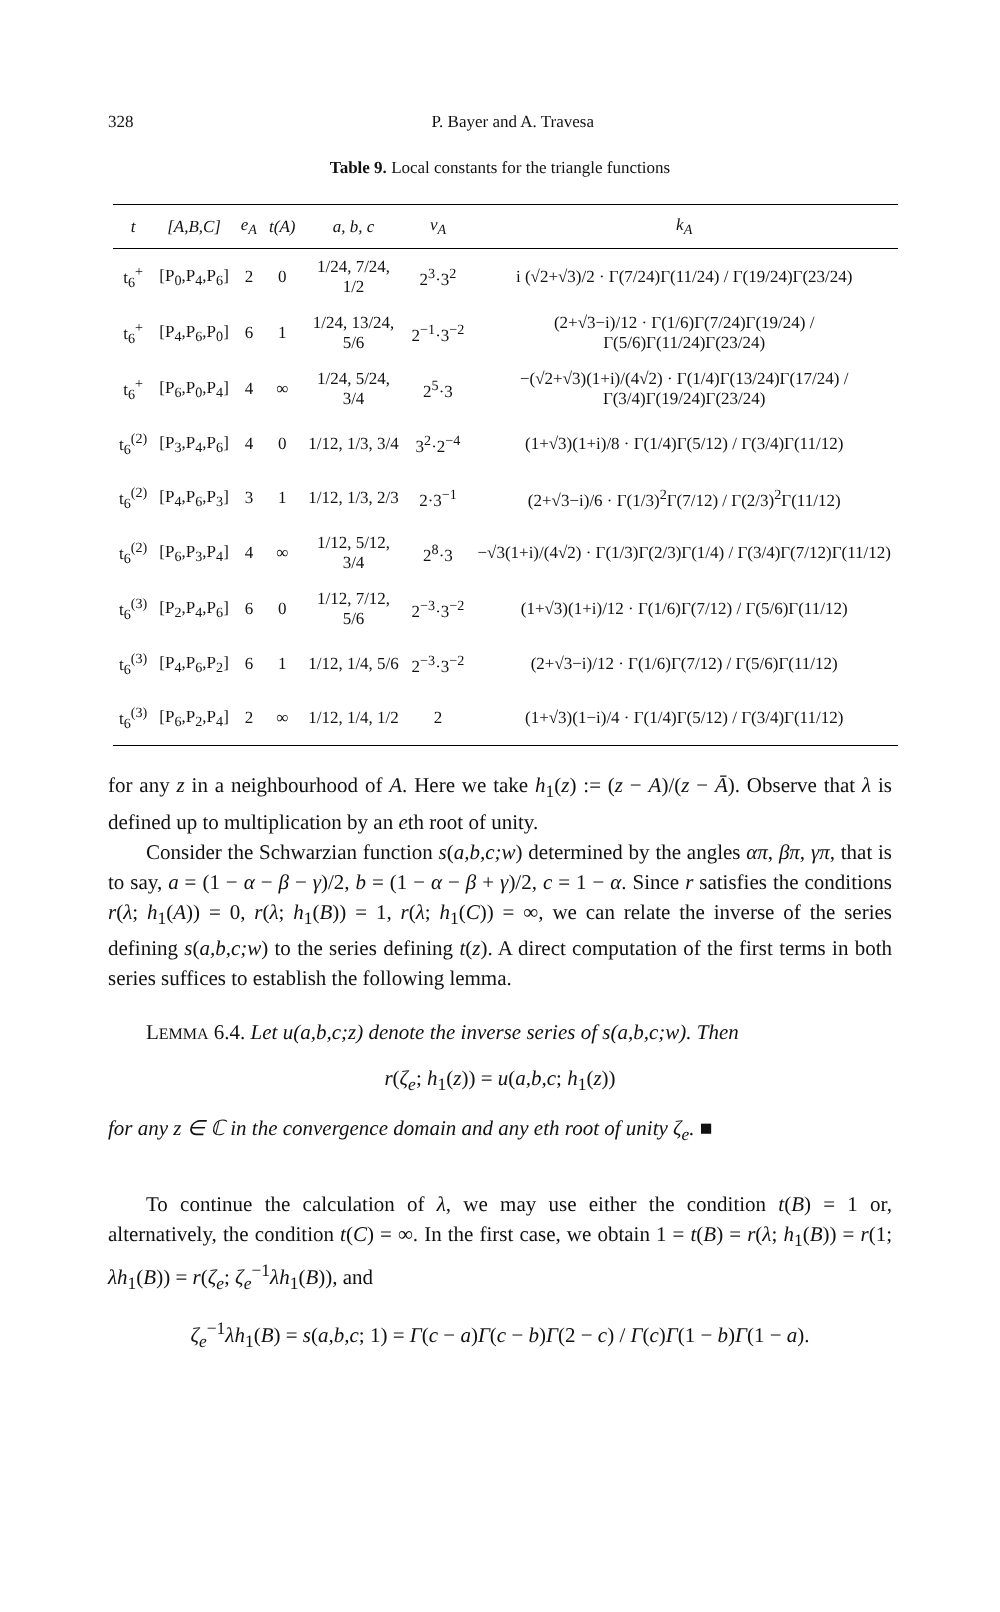328 P. Bayer and A. Travesa
Table 9. Local constants for the triangle functions
| t | [A,B,C] | e<sub>A</sub> | t(A) | a, b, c | ν<sub>A</sub> | k<sub>A</sub> |
| --- | --- | --- | --- | --- | --- | --- |
| t<sub>6</sub><sup>+</sup> | [P<sub>0</sub>,P<sub>4</sub>,P<sub>6</sub>] | 2 | 0 | 1/24, 7/24, 1/2 | 2<sup>3</sup>·3<sup>2</sup> | i (√2+√3)/2 · Γ(7/24)Γ(11/24) / Γ(19/24)Γ(23/24) |
| t<sub>6</sub><sup>+</sup> | [P<sub>4</sub>,P<sub>6</sub>,P<sub>0</sub>] | 6 | 1 | 1/24, 13/24, 5/6 | 2<sup>−1</sup>·3<sup>−2</sup> | (2+√3−i)/12 · Γ(1/6)Γ(7/24)Γ(19/24) / Γ(5/6)Γ(11/24)Γ(23/24) |
| t<sub>6</sub><sup>+</sup> | [P<sub>6</sub>,P<sub>0</sub>,P<sub>4</sub>] | 4 | ∞ | 1/24, 5/24, 3/4 | 2<sup>5</sup>·3 | −(√2+√3)(1+i)/(4√2) · Γ(1/4)Γ(13/24)Γ(17/24) / Γ(3/4)Γ(19/24)Γ(23/24) |
| t<sub>6</sub><sup>(2)</sup> | [P<sub>3</sub>,P<sub>4</sub>,P<sub>6</sub>] | 4 | 0 | 1/12, 1/3, 3/4 | 3<sup>2</sup>·2<sup>−4</sup> | (1+√3)(1+i)/8 · Γ(1/4)Γ(5/12) / Γ(3/4)Γ(11/12) |
| t<sub>6</sub><sup>(2)</sup> | [P<sub>4</sub>,P<sub>6</sub>,P<sub>3</sub>] | 3 | 1 | 1/12, 1/3, 2/3 | 2·3<sup>−1</sup> | (2+√3−i)/6 · Γ(1/3)<sup>2</sup>Γ(7/12) / Γ(2/3)<sup>2</sup>Γ(11/12) |
| t<sub>6</sub><sup>(2)</sup> | [P<sub>6</sub>,P<sub>3</sub>,P<sub>4</sub>] | 4 | ∞ | 1/12, 5/12, 3/4 | 2<sup>8</sup>·3 | −√3(1+i)/(4√2) · Γ(1/3)Γ(2/3)Γ(1/4) / Γ(3/4)Γ(7/12)Γ(11/12) |
| t<sub>6</sub><sup>(3)</sup> | [P<sub>2</sub>,P<sub>4</sub>,P<sub>6</sub>] | 6 | 0 | 1/12, 7/12, 5/6 | 2<sup>−3</sup>·3<sup>−2</sup> | (1+√3)(1+i)/12 · Γ(1/6)Γ(7/12) / Γ(5/6)Γ(11/12) |
| t<sub>6</sub><sup>(3)</sup> | [P<sub>4</sub>,P<sub>6</sub>,P<sub>2</sub>] | 6 | 1 | 1/12, 1/4, 5/6 | 2<sup>−3</sup>·3<sup>−2</sup> | (2+√3−i)/12 · Γ(1/6)Γ(7/12) / Γ(5/6)Γ(11/12) |
| t<sub>6</sub><sup>(3)</sup> | [P<sub>6</sub>,P<sub>2</sub>,P<sub>4</sub>] | 2 | ∞ | 1/12, 1/4, 1/2 | 2 | (1+√3)(1−i)/4 · Γ(1/4)Γ(5/12) / Γ(3/4)Γ(11/12) |
for any z in a neighbourhood of A. Here we take h<sub>1</sub>(z) := (z − A)/(z − Ā). Observe that λ is defined up to multiplication by an eth root of unity.
Consider the Schwarzian function s(a,b,c;w) determined by the angles απ, βπ, γπ, that is to say, a = (1 − α − β − γ)/2, b = (1 − α − β + γ)/2, c = 1 − α. Since r satisfies the conditions r(λ; h<sub>1</sub>(A)) = 0, r(λ; h<sub>1</sub>(B)) = 1, r(λ; h<sub>1</sub>(C)) = ∞, we can relate the inverse of the series defining s(a,b,c;w) to the series defining t(z). A direct computation of the first terms in both series suffices to establish the following lemma.
LEMMA 6.4. Let u(a,b,c;z) denote the inverse series of s(a,b,c;w). Then
r(ζ<sub>e</sub>; h<sub>1</sub>(z)) = u(a,b,c; h<sub>1</sub>(z))
for any z ∈ ℂ in the convergence domain and any eth root of unity ζ<sub>e</sub>. ■
To continue the calculation of λ, we may use either the condition t(B) = 1 or, alternatively, the condition t(C) = ∞. In the first case, we obtain 1 = t(B) = r(λ; h<sub>1</sub>(B)) = r(1; λh<sub>1</sub>(B)) = r(ζ<sub>e</sub>; ζ<sub>e</sub><sup>−1</sup>λh<sub>1</sub>(B)), and
ζ<sub>e</sub><sup>−1</sup>λh<sub>1</sub>(B) = s(a,b,c; 1) = Γ(c − a)Γ(c − b)Γ(2 − c) / Γ(c)Γ(1 − b)Γ(1 − a).